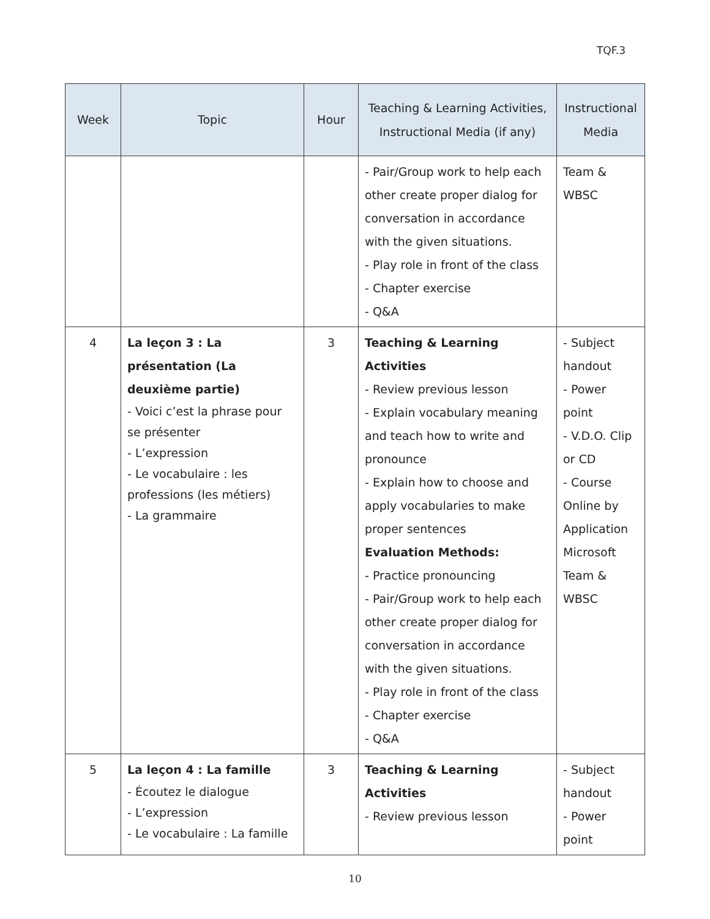TQF.3
| Week | Topic | Hour | Teaching & Learning Activities, Instructional Media (if any) | Instructional Media |
| --- | --- | --- | --- | --- |
| | | | - Pair/Group work to help each other create proper dialog for conversation in accordance with the given situations. - Play role in front of the class - Chapter exercise - Q&A | Team & WBSC |
| 4 | La leçon 3 : La présentation (La deuxième partie) - Voici c’est la phrase pour se présenter - L’expression - Le vocabulaire : les professions (les métiers) - La grammaire | 3 | Teaching & Learning Activities - Review previous lesson - Explain vocabulary meaning and teach how to write and pronounce - Explain how to choose and apply vocabularies to make proper sentences Evaluation Methods: - Practice pronouncing - Pair/Group work to help each other create proper dialog for conversation in accordance with the given situations. - Play role in front of the class - Chapter exercise - Q&A | - Subject handout - Power point - V.D.O. Clip or CD - Course Online by Application Microsoft Team & WBSC |
| 5 | La leçon 4 : La famille - Écoutez le dialogue - L’expression - Le vocabulaire : La famille | 3 | Teaching & Learning Activities - Review previous lesson | - Subject handout - Power point |
10